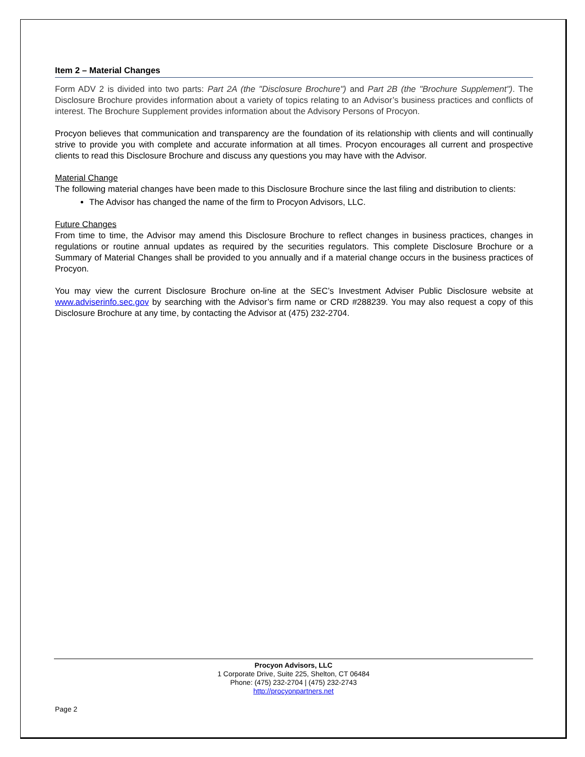Item 2 – Material Changes
Form ADV 2 is divided into two parts: Part 2A (the "Disclosure Brochure") and Part 2B (the "Brochure Supplement"). The Disclosure Brochure provides information about a variety of topics relating to an Advisor’s business practices and conflicts of interest. The Brochure Supplement provides information about the Advisory Persons of Procyon.
Procyon believes that communication and transparency are the foundation of its relationship with clients and will continually strive to provide you with complete and accurate information at all times. Procyon encourages all current and prospective clients to read this Disclosure Brochure and discuss any questions you may have with the Advisor.
Material Change
The following material changes have been made to this Disclosure Brochure since the last filing and distribution to clients:
The Advisor has changed the name of the firm to Procyon Advisors, LLC.
Future Changes
From time to time, the Advisor may amend this Disclosure Brochure to reflect changes in business practices, changes in regulations or routine annual updates as required by the securities regulators. This complete Disclosure Brochure or a Summary of Material Changes shall be provided to you annually and if a material change occurs in the business practices of Procyon.
You may view the current Disclosure Brochure on-line at the SEC’s Investment Adviser Public Disclosure website at www.adviserinfo.sec.gov by searching with the Advisor’s firm name or CRD #288239. You may also request a copy of this Disclosure Brochure at any time, by contacting the Advisor at (475) 232-2704.
Procyon Advisors, LLC
1 Corporate Drive, Suite 225, Shelton, CT 06484
Phone: (475) 232-2704 | (475) 232-2743
http://procyonpartners.net
Page 2